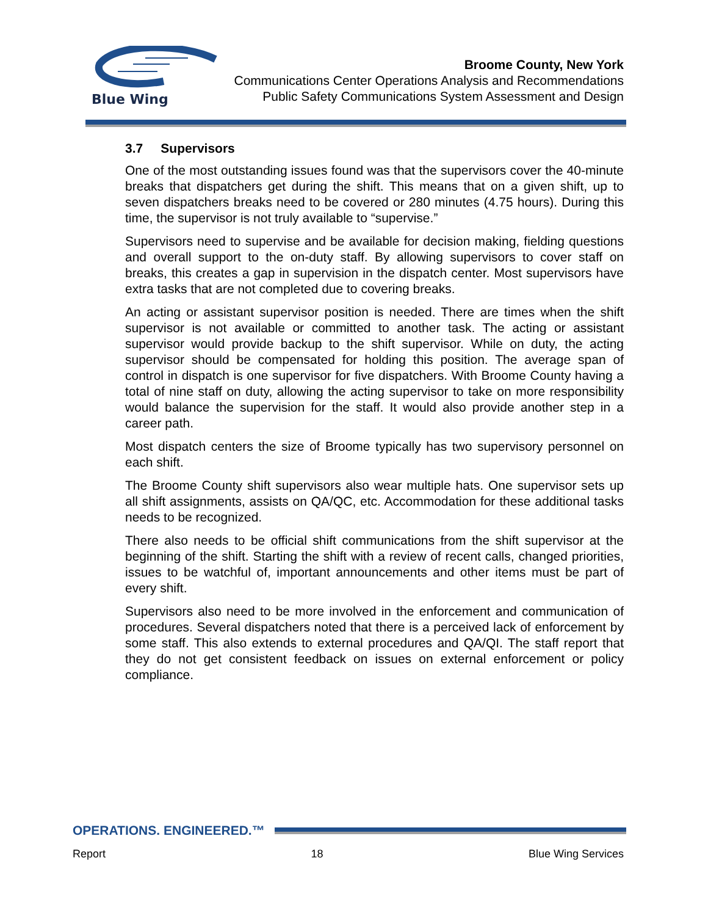Blue Wing
Broome County, New York
Communications Center Operations Analysis and Recommendations
Public Safety Communications System Assessment and Design
3.7 Supervisors
One of the most outstanding issues found was that the supervisors cover the 40-minute breaks that dispatchers get during the shift. This means that on a given shift, up to seven dispatchers breaks need to be covered or 280 minutes (4.75 hours). During this time, the supervisor is not truly available to “supervise.”
Supervisors need to supervise and be available for decision making, fielding questions and overall support to the on-duty staff. By allowing supervisors to cover staff on breaks, this creates a gap in supervision in the dispatch center. Most supervisors have extra tasks that are not completed due to covering breaks.
An acting or assistant supervisor position is needed. There are times when the shift supervisor is not available or committed to another task. The acting or assistant supervisor would provide backup to the shift supervisor. While on duty, the acting supervisor should be compensated for holding this position. The average span of control in dispatch is one supervisor for five dispatchers. With Broome County having a total of nine staff on duty, allowing the acting supervisor to take on more responsibility would balance the supervision for the staff. It would also provide another step in a career path.
Most dispatch centers the size of Broome typically has two supervisory personnel on each shift.
The Broome County shift supervisors also wear multiple hats. One supervisor sets up all shift assignments, assists on QA/QC, etc. Accommodation for these additional tasks needs to be recognized.
There also needs to be official shift communications from the shift supervisor at the beginning of the shift. Starting the shift with a review of recent calls, changed priorities, issues to be watchful of, important announcements and other items must be part of every shift.
Supervisors also need to be more involved in the enforcement and communication of procedures. Several dispatchers noted that there is a perceived lack of enforcement by some staff. This also extends to external procedures and QA/QI. The staff report that they do not get consistent feedback on issues on external enforcement or policy compliance.
OPERATIONS. ENGINEERED.™
Report 18 Blue Wing Services